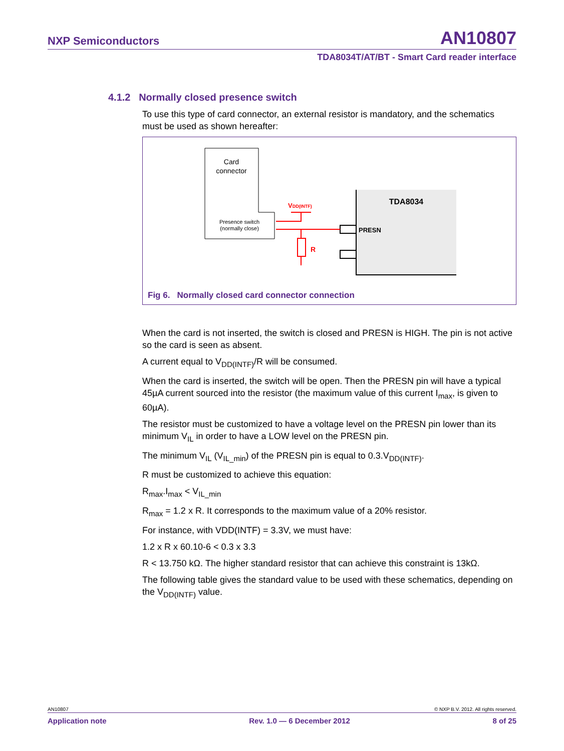NXP Semiconductors AN10807
TDA8034T/AT/BT - Smart Card reader interface
4.1.2 Normally closed presence switch
To use this type of card connector, an external resistor is mandatory, and the schematics must be used as shown hereafter:
Card
connector
Presence switch
(normally close)
TDA8034
PRESN
VDD(INTF)
R
Fig 6. Normally closed card connector connection
When the card is not inserted, the switch is closed and PRESN is HIGH. The pin is not active so the card is seen as absent.
A current equal to V<sub>DD(INTF)</sub>/R will be consumed.
When the card is inserted, the switch will be open. Then the PRESN pin will have a typical 45µA current sourced into the resistor (the maximum value of this current I<sub>max</sub>, is given to 60µA).
The resistor must be customized to have a voltage level on the PRESN pin lower than its minimum V<sub>IL</sub> in order to have a LOW level on the PRESN pin.
The minimum V<sub>IL</sub> (V<sub>IL_min</sub>) of the PRESN pin is equal to 0.3.V<sub>DD(INTF)</sub>.
R must be customized to achieve this equation:
R<sub>max</sub>.I<sub>max</sub> < V<sub>IL_min</sub>
R<sub>max</sub> = 1.2 x R. It corresponds to the maximum value of a 20% resistor.
For instance, with VDD(INTF) = 3.3V, we must have:
1.2 x R x 60.10-6 < 0.3 x 3.3
R < 13.750 kΩ. The higher standard resistor that can achieve this constraint is 13kΩ.
The following table gives the standard value to be used with these schematics, depending on the V<sub>DD(INTF)</sub> value.
AN10807 © NXP B.V. 2012. All rights reserved.
Application note Rev. 1.0 — 6 December 2012 8 of 25